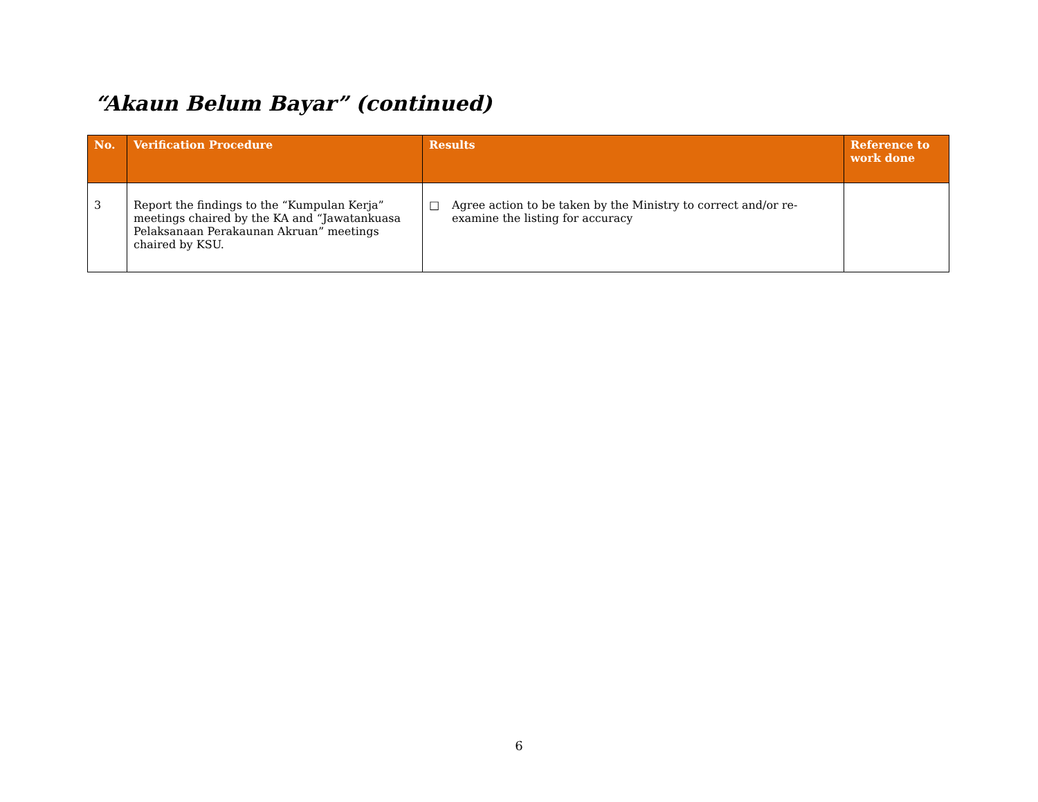“Akaun Belum Bayar” (continued)
| No. | Verification Procedure | Results | Reference to work done |
| --- | --- | --- | --- |
| 3 | Report the findings to the “Kumpulan Kerja” meetings chaired by the KA and “Jawatankuasa Pelaksanaan Perakaunan Akruan” meetings chaired by KSU. | □ Agree action to be taken by the Ministry to correct and/or re-examine the listing for accuracy | |
6